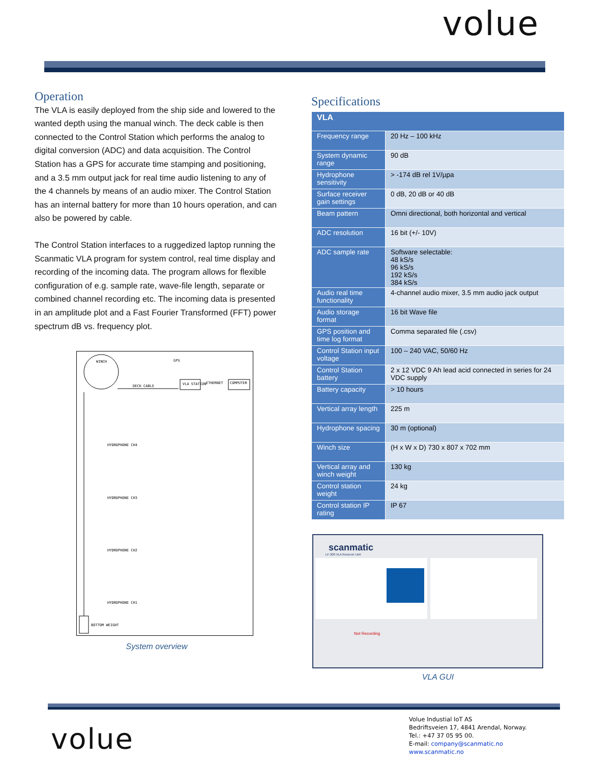volue
Operation
The VLA is easily deployed from the ship side and lowered to the wanted depth using the manual winch. The deck cable is then connected to the Control Station which performs the analog to digital conversion (ADC) and data acquisition. The Control Station has a GPS for accurate time stamping and positioning, and a 3.5 mm output jack for real time audio listening to any of the 4 channels by means of an audio mixer. The Control Station has an internal battery for more than 10 hours operation, and can also be powered by cable.
The Control Station interfaces to a ruggedized laptop running the Scanmatic VLA program for system control, real time display and recording of the incoming data. The program allows for flexible configuration of e.g. sample rate, wave-file length, separate or combined channel recording etc. The incoming data is presented in an amplitude plot and a Fast Fourier Transformed (FFT) power spectrum dB vs. frequency plot.
WINCH
GPS
DECK CABLE
VLA STATION
ETHERNET
COMPUTER
HYDROPHONE CH4
HYDROPHONE CH3
HYDROPHONE CH2
HYDROPHONE CH1
BOTTOM WEIGHT
System overview
Specifications
| VLA | |
| --- | --- |
| Frequency range | 20 Hz – 100 kHz |
| System dynamic range | 90 dB |
| Hydrophone sensitivity | > -174 dB rel 1V/µpa |
| Surface receiver gain settings | 0 dB, 20 dB or 40 dB |
| Beam pattern | Omni directional, both horizontal and vertical |
| ADC resolution | 16 bit (+/- 10V) |
| ADC sample rate | Software selectable: 48 kS/s 96 kS/s 192 kS/s 384 kS/s |
| Audio real time functionality | 4-channel audio mixer, 3.5 mm audio jack output |
| Audio storage format | 16 bit Wave file |
| GPS position and time log format | Comma separated file (.csv) |
| Control Station input voltage | 100 – 240 VAC, 50/60 Hz |
| Control Station battery | 2 x 12 VDC 9 Ah lead acid connected in series for 24 VDC supply |
| Battery capacity | > 10 hours |
| Vertical array length | 225 m |
| Hydrophone spacing | 30 m (optional) |
| Winch size | (H x W x D) 730 x 807 x 702 mm |
| Vertical array and winch weight | 130 kg |
| Control station weight | 24 kg |
| Control station IP rating | IP 67 |
scanmatic
LF-300 VLA Reciever Unit
Not Recording
VLA GUI
volue
Volue Industial IoT AS
Bedriftsveien 17, 4841 Arendal, Norway.
Tel.: +47 37 05 95 00.
E-mail: company@scanmatic.no
www.scanmatic.no